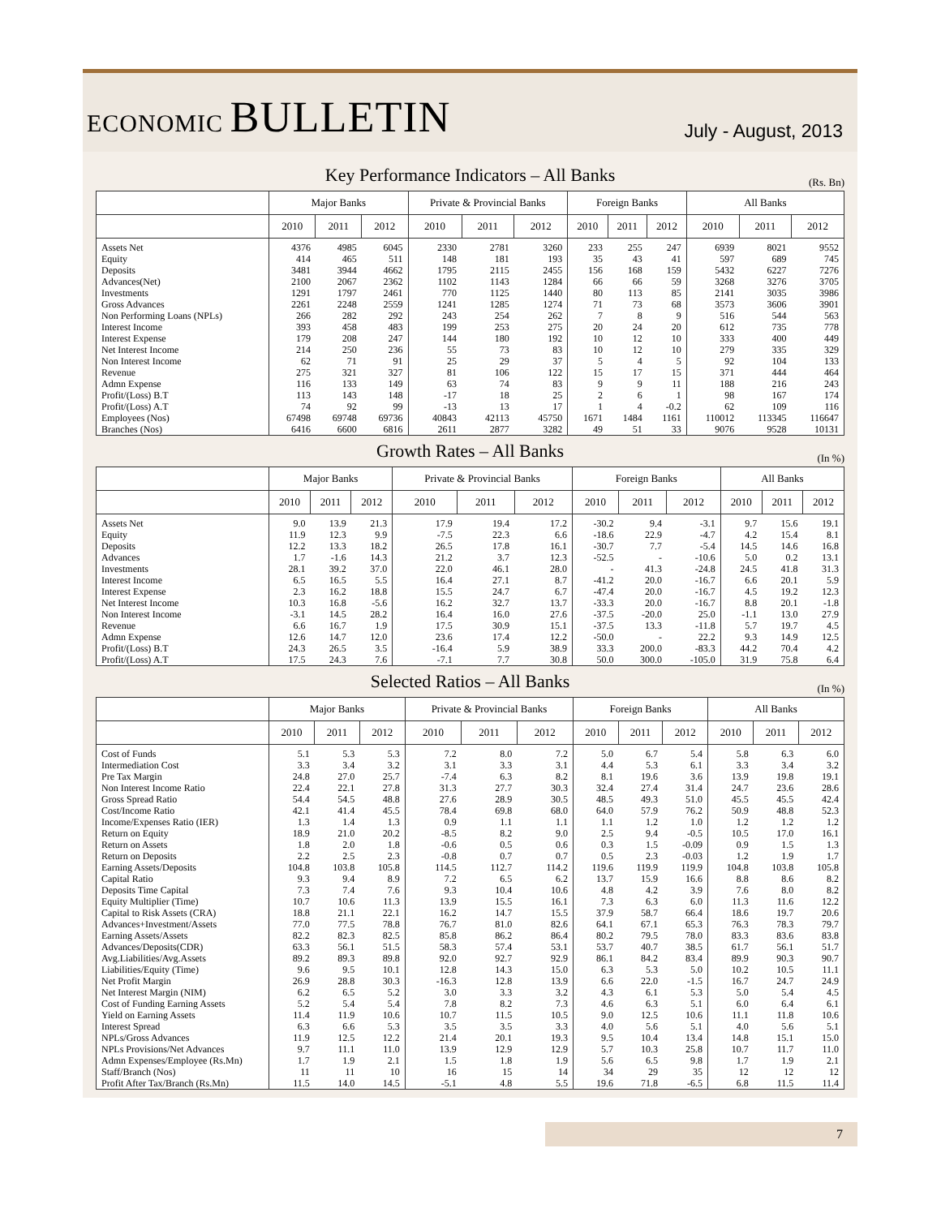ECONOMIC BULLETIN
July - August, 2013
Key Performance Indicators – All Banks
(Rs. Bn)
| | Major Banks | | | Private & Provincial Banks | | | Foreign Banks | | | All Banks | | |
| --- | --- | --- | --- | --- | --- | --- | --- | --- | --- | --- | --- | --- |
| | 2010 | 2011 | 2012 | 2010 | 2011 | 2012 | 2010 | 2011 | 2012 | 2010 | 2011 | 2012 |
| Assets Net | 4376 | 4985 | 6045 | 2330 | 2781 | 3260 | 233 | 255 | 247 | 6939 | 8021 | 9552 |
| Equity | 414 | 465 | 511 | 148 | 181 | 193 | 35 | 43 | 41 | 597 | 689 | 745 |
| Deposits | 3481 | 3944 | 4662 | 1795 | 2115 | 2455 | 156 | 168 | 159 | 5432 | 6227 | 7276 |
| Advances(Net) | 2100 | 2067 | 2362 | 1102 | 1143 | 1284 | 66 | 66 | 59 | 3268 | 3276 | 3705 |
| Investments | 1291 | 1797 | 2461 | 770 | 1125 | 1440 | 80 | 113 | 85 | 2141 | 3035 | 3986 |
| Gross Advances | 2261 | 2248 | 2559 | 1241 | 1285 | 1274 | 71 | 73 | 68 | 3573 | 3606 | 3901 |
| Non Performing Loans (NPLs) | 266 | 282 | 292 | 243 | 254 | 262 | 7 | 8 | 9 | 516 | 544 | 563 |
| Interest Income | 393 | 458 | 483 | 199 | 253 | 275 | 20 | 24 | 20 | 612 | 735 | 778 |
| Interest Expense | 179 | 208 | 247 | 144 | 180 | 192 | 10 | 12 | 10 | 333 | 400 | 449 |
| Net Interest Income | 214 | 250 | 236 | 55 | 73 | 83 | 10 | 12 | 10 | 279 | 335 | 329 |
| Non Interest Income | 62 | 71 | 91 | 25 | 29 | 37 | 5 | 4 | 5 | 92 | 104 | 133 |
| Revenue | 275 | 321 | 327 | 81 | 106 | 122 | 15 | 17 | 15 | 371 | 444 | 464 |
| Admn Expense | 116 | 133 | 149 | 63 | 74 | 83 | 9 | 9 | 11 | 188 | 216 | 243 |
| Profit/(Loss) B.T | 113 | 143 | 148 | -17 | 18 | 25 | 2 | 6 | 1 | 98 | 167 | 174 |
| Profit/(Loss) A.T | 74 | 92 | 99 | -13 | 13 | 17 | 1 | 4 | -0.2 | 62 | 109 | 116 |
| Employees (Nos) | 67498 | 69748 | 69736 | 40843 | 42113 | 45750 | 1671 | 1484 | 1161 | 110012 | 113345 | 116647 |
| Branches (Nos) | 6416 | 6600 | 6816 | 2611 | 2877 | 3282 | 49 | 51 | 33 | 9076 | 9528 | 10131 |
Growth Rates – All Banks
(In %)
| | Major Banks | | | Private & Provincial Banks | | | Foreign Banks | | | All Banks | | |
| --- | --- | --- | --- | --- | --- | --- | --- | --- | --- | --- | --- | --- |
| | 2010 | 2011 | 2012 | 2010 | 2011 | 2012 | 2010 | 2011 | 2012 | 2010 | 2011 | 2012 |
| Assets Net | 9.0 | 13.9 | 21.3 | 17.9 | 19.4 | 17.2 | -30.2 | 9.4 | -3.1 | 9.7 | 15.6 | 19.1 |
| Equity | 11.9 | 12.3 | 9.9 | -7.5 | 22.3 | 6.6 | -18.6 | 22.9 | -4.7 | 4.2 | 15.4 | 8.1 |
| Deposits | 12.2 | 13.3 | 18.2 | 26.5 | 17.8 | 16.1 | -30.7 | 7.7 | -5.4 | 14.5 | 14.6 | 16.8 |
| Advances | 1.7 | -1.6 | 14.3 | 21.2 | 3.7 | 12.3 | -52.5 | - | -10.6 | 5.0 | 0.2 | 13.1 |
| Investments | 28.1 | 39.2 | 37.0 | 22.0 | 46.1 | 28.0 | - | 41.3 | -24.8 | 24.5 | 41.8 | 31.3 |
| Interest Income | 6.5 | 16.5 | 5.5 | 16.4 | 27.1 | 8.7 | -41.2 | 20.0 | -16.7 | 6.6 | 20.1 | 5.9 |
| Interest Expense | 2.3 | 16.2 | 18.8 | 15.5 | 24.7 | 6.7 | -47.4 | 20.0 | -16.7 | 4.5 | 19.2 | 12.3 |
| Net Interest Income | 10.3 | 16.8 | -5.6 | 16.2 | 32.7 | 13.7 | -33.3 | 20.0 | -16.7 | 8.8 | 20.1 | -1.8 |
| Non Interest Income | -3.1 | 14.5 | 28.2 | 16.4 | 16.0 | 27.6 | -37.5 | -20.0 | 25.0 | -1.1 | 13.0 | 27.9 |
| Revenue | 6.6 | 16.7 | 1.9 | 17.5 | 30.9 | 15.1 | -37.5 | 13.3 | -11.8 | 5.7 | 19.7 | 4.5 |
| Admn Expense | 12.6 | 14.7 | 12.0 | 23.6 | 17.4 | 12.2 | -50.0 | - | 22.2 | 9.3 | 14.9 | 12.5 |
| Profit/(Loss) B.T | 24.3 | 26.5 | 3.5 | -16.4 | 5.9 | 38.9 | 33.3 | 200.0 | -83.3 | 44.2 | 70.4 | 4.2 |
| Profit/(Loss) A.T | 17.5 | 24.3 | 7.6 | -7.1 | 7.7 | 30.8 | 50.0 | 300.0 | -105.0 | 31.9 | 75.8 | 6.4 |
Selected Ratios – All Banks
(In %)
| | Major Banks | | | Private & Provincial Banks | | | Foreign Banks | | | All Banks | | |
| --- | --- | --- | --- | --- | --- | --- | --- | --- | --- | --- | --- | --- |
| | 2010 | 2011 | 2012 | 2010 | 2011 | 2012 | 2010 | 2011 | 2012 | 2010 | 2011 | 2012 |
| Cost of Funds | 5.1 | 5.3 | 5.3 | 7.2 | 8.0 | 7.2 | 5.0 | 6.7 | 5.4 | 5.8 | 6.3 | 6.0 |
| Intermediation Cost | 3.3 | 3.4 | 3.2 | 3.1 | 3.3 | 3.1 | 4.4 | 5.3 | 6.1 | 3.3 | 3.4 | 3.2 |
| Pre Tax Margin | 24.8 | 27.0 | 25.7 | -7.4 | 6.3 | 8.2 | 8.1 | 19.6 | 3.6 | 13.9 | 19.8 | 19.1 |
| Non Interest Income Ratio | 22.4 | 22.1 | 27.8 | 31.3 | 27.7 | 30.3 | 32.4 | 27.4 | 31.4 | 24.7 | 23.6 | 28.6 |
| Gross Spread Ratio | 54.4 | 54.5 | 48.8 | 27.6 | 28.9 | 30.5 | 48.5 | 49.3 | 51.0 | 45.5 | 45.5 | 42.4 |
| Cost/Income Ratio | 42.1 | 41.4 | 45.5 | 78.4 | 69.8 | 68.0 | 64.0 | 57.9 | 76.2 | 50.9 | 48.8 | 52.3 |
| Income/Expenses Ratio (IER) | 1.3 | 1.4 | 1.3 | 0.9 | 1.1 | 1.1 | 1.1 | 1.2 | 1.0 | 1.2 | 1.2 | 1.2 |
| Return on Equity | 18.9 | 21.0 | 20.2 | -8.5 | 8.2 | 9.0 | 2.5 | 9.4 | -0.5 | 10.5 | 17.0 | 16.1 |
| Return on Assets | 1.8 | 2.0 | 1.8 | -0.6 | 0.5 | 0.6 | 0.3 | 1.5 | -0.09 | 0.9 | 1.5 | 1.3 |
| Return on Deposits | 2.2 | 2.5 | 2.3 | -0.8 | 0.7 | 0.7 | 0.5 | 2.3 | -0.03 | 1.2 | 1.9 | 1.7 |
| Earning Assets/Deposits | 104.8 | 103.8 | 105.8 | 114.5 | 112.7 | 114.2 | 119.6 | 119.9 | 119.9 | 104.8 | 103.8 | 105.8 |
| Capital Ratio | 9.3 | 9.4 | 8.9 | 7.2 | 6.5 | 6.2 | 13.7 | 15.9 | 16.6 | 8.8 | 8.6 | 8.2 |
| Deposits Time Capital | 7.3 | 7.4 | 7.6 | 9.3 | 10.4 | 10.6 | 4.8 | 4.2 | 3.9 | 7.6 | 8.0 | 8.2 |
| Equity Multiplier (Time) | 10.7 | 10.6 | 11.3 | 13.9 | 15.5 | 16.1 | 7.3 | 6.3 | 6.0 | 11.3 | 11.6 | 12.2 |
| Capital to Risk Assets (CRA) | 18.8 | 21.1 | 22.1 | 16.2 | 14.7 | 15.5 | 37.9 | 58.7 | 66.4 | 18.6 | 19.7 | 20.6 |
| Advances+Investment/Assets | 77.0 | 77.5 | 78.8 | 76.7 | 81.0 | 82.6 | 64.1 | 67.1 | 65.3 | 76.3 | 78.3 | 79.7 |
| Earning Assets/Assets | 82.2 | 82.3 | 82.5 | 85.8 | 86.2 | 86.4 | 80.2 | 79.5 | 78.0 | 83.3 | 83.6 | 83.8 |
| Advances/Deposits(CDR) | 63.3 | 56.1 | 51.5 | 58.3 | 57.4 | 53.1 | 53.7 | 40.7 | 38.5 | 61.7 | 56.1 | 51.7 |
| Avg.Liabilities/Avg.Assets | 89.2 | 89.3 | 89.8 | 92.0 | 92.7 | 92.9 | 86.1 | 84.2 | 83.4 | 89.9 | 90.3 | 90.7 |
| Liabilities/Equity (Time) | 9.6 | 9.5 | 10.1 | 12.8 | 14.3 | 15.0 | 6.3 | 5.3 | 5.0 | 10.2 | 10.5 | 11.1 |
| Net Profit Margin | 26.9 | 28.8 | 30.3 | -16.3 | 12.8 | 13.9 | 6.6 | 22.0 | -1.5 | 16.7 | 24.7 | 24.9 |
| Net Interest Margin (NIM) | 6.2 | 6.5 | 5.2 | 3.0 | 3.3 | 3.2 | 4.3 | 6.1 | 5.3 | 5.0 | 5.4 | 4.5 |
| Cost of Funding Earning Assets | 5.2 | 5.4 | 5.4 | 7.8 | 8.2 | 7.3 | 4.6 | 6.3 | 5.1 | 6.0 | 6.4 | 6.1 |
| Yield on Earning Assets | 11.4 | 11.9 | 10.6 | 10.7 | 11.5 | 10.5 | 9.0 | 12.5 | 10.6 | 11.1 | 11.8 | 10.6 |
| Interest Spread | 6.3 | 6.6 | 5.3 | 3.5 | 3.5 | 3.3 | 4.0 | 5.6 | 5.1 | 4.0 | 5.6 | 5.1 |
| NPLs/Gross Advances | 11.9 | 12.5 | 12.2 | 21.4 | 20.1 | 19.3 | 9.5 | 10.4 | 13.4 | 14.8 | 15.1 | 15.0 |
| NPLs Provisions/Net Advances | 9.7 | 11.1 | 11.0 | 13.9 | 12.9 | 12.9 | 5.7 | 10.3 | 25.8 | 10.7 | 11.7 | 11.0 |
| Admn Expenses/Employee (Rs.Mn) | 1.7 | 1.9 | 2.1 | 1.5 | 1.8 | 1.9 | 5.6 | 6.5 | 9.8 | 1.7 | 1.9 | 2.1 |
| Staff/Branch (Nos) | 11 | 11 | 10 | 16 | 15 | 14 | 34 | 29 | 35 | 12 | 12 | 12 |
| Profit After Tax/Branch (Rs.Mn) | 11.5 | 14.0 | 14.5 | -5.1 | 4.8 | 5.5 | 19.6 | 71.8 | -6.5 | 6.8 | 11.5 | 11.4 |
7